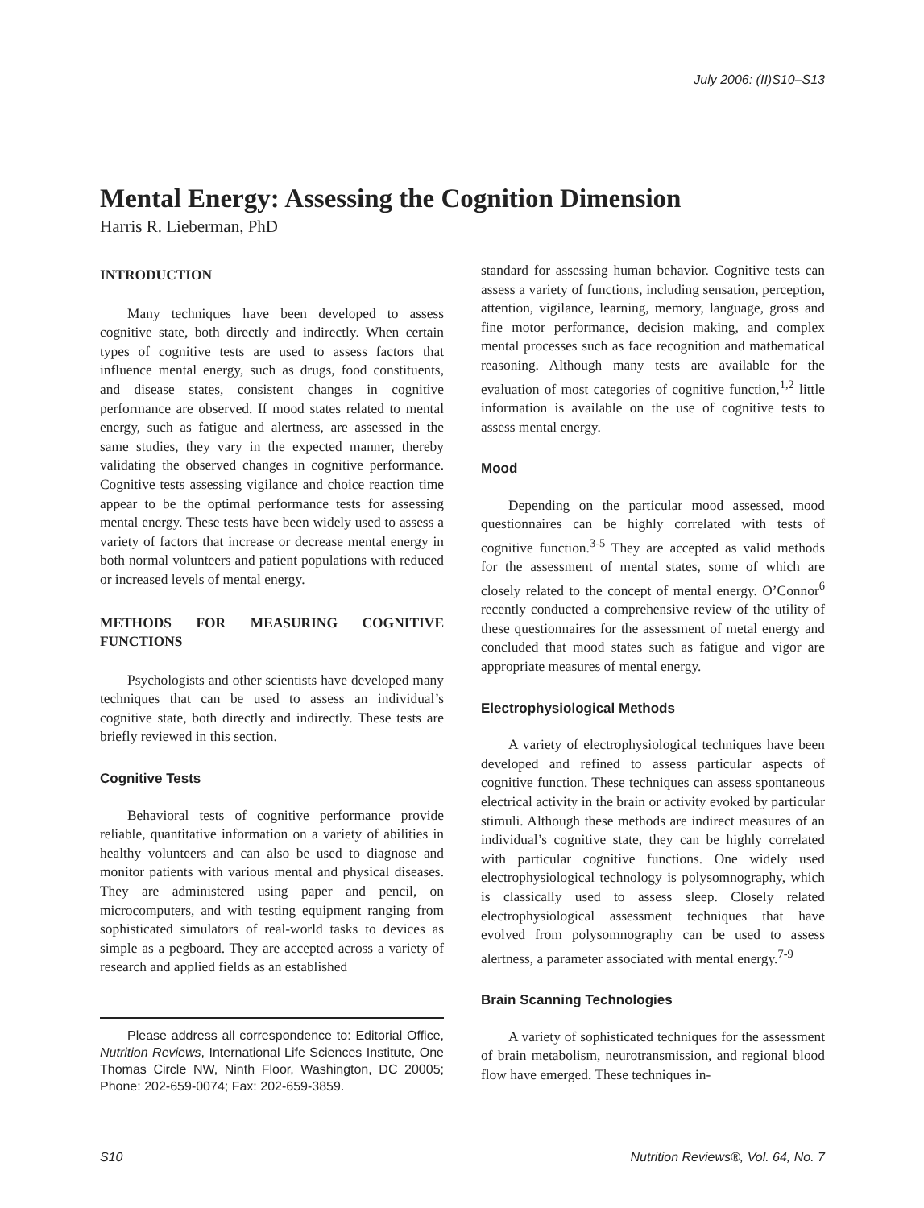July 2006: (II)S10–S13
Mental Energy: Assessing the Cognition Dimension
Harris R. Lieberman, PhD
INTRODUCTION
Many techniques have been developed to assess cognitive state, both directly and indirectly. When certain types of cognitive tests are used to assess factors that influence mental energy, such as drugs, food constituents, and disease states, consistent changes in cognitive performance are observed. If mood states related to mental energy, such as fatigue and alertness, are assessed in the same studies, they vary in the expected manner, thereby validating the observed changes in cognitive performance. Cognitive tests assessing vigilance and choice reaction time appear to be the optimal performance tests for assessing mental energy. These tests have been widely used to assess a variety of factors that increase or decrease mental energy in both normal volunteers and patient populations with reduced or increased levels of mental energy.
METHODS FOR MEASURING COGNITIVE FUNCTIONS
Psychologists and other scientists have developed many techniques that can be used to assess an individual’s cognitive state, both directly and indirectly. These tests are briefly reviewed in this section.
Cognitive Tests
Behavioral tests of cognitive performance provide reliable, quantitative information on a variety of abilities in healthy volunteers and can also be used to diagnose and monitor patients with various mental and physical diseases. They are administered using paper and pencil, on microcomputers, and with testing equipment ranging from sophisticated simulators of real-world tasks to devices as simple as a pegboard. They are accepted across a variety of research and applied fields as an established
Please address all correspondence to: Editorial Office, Nutrition Reviews, International Life Sciences Institute, One Thomas Circle NW, Ninth Floor, Washington, DC 20005; Phone: 202-659-0074; Fax: 202-659-3859.
standard for assessing human behavior. Cognitive tests can assess a variety of functions, including sensation, perception, attention, vigilance, learning, memory, language, gross and fine motor performance, decision making, and complex mental processes such as face recognition and mathematical reasoning. Although many tests are available for the evaluation of most categories of cognitive function,<sup>1,2</sup> little information is available on the use of cognitive tests to assess mental energy.
Mood
Depending on the particular mood assessed, mood questionnaires can be highly correlated with tests of cognitive function.<sup>3-5</sup> They are accepted as valid methods for the assessment of mental states, some of which are closely related to the concept of mental energy. O’Connor<sup>6</sup> recently conducted a comprehensive review of the utility of these questionnaires for the assessment of metal energy and concluded that mood states such as fatigue and vigor are appropriate measures of mental energy.
Electrophysiological Methods
A variety of electrophysiological techniques have been developed and refined to assess particular aspects of cognitive function. These techniques can assess spontaneous electrical activity in the brain or activity evoked by particular stimuli. Although these methods are indirect measures of an individual’s cognitive state, they can be highly correlated with particular cognitive functions. One widely used electrophysiological technology is polysomnography, which is classically used to assess sleep. Closely related electrophysiological assessment techniques that have evolved from polysomnography can be used to assess alertness, a parameter associated with mental energy.<sup>7-9</sup>
Brain Scanning Technologies
A variety of sophisticated techniques for the assessment of brain metabolism, neurotransmission, and regional blood flow have emerged. These techniques in-
S10 Nutrition Reviews®, Vol. 64, No. 7